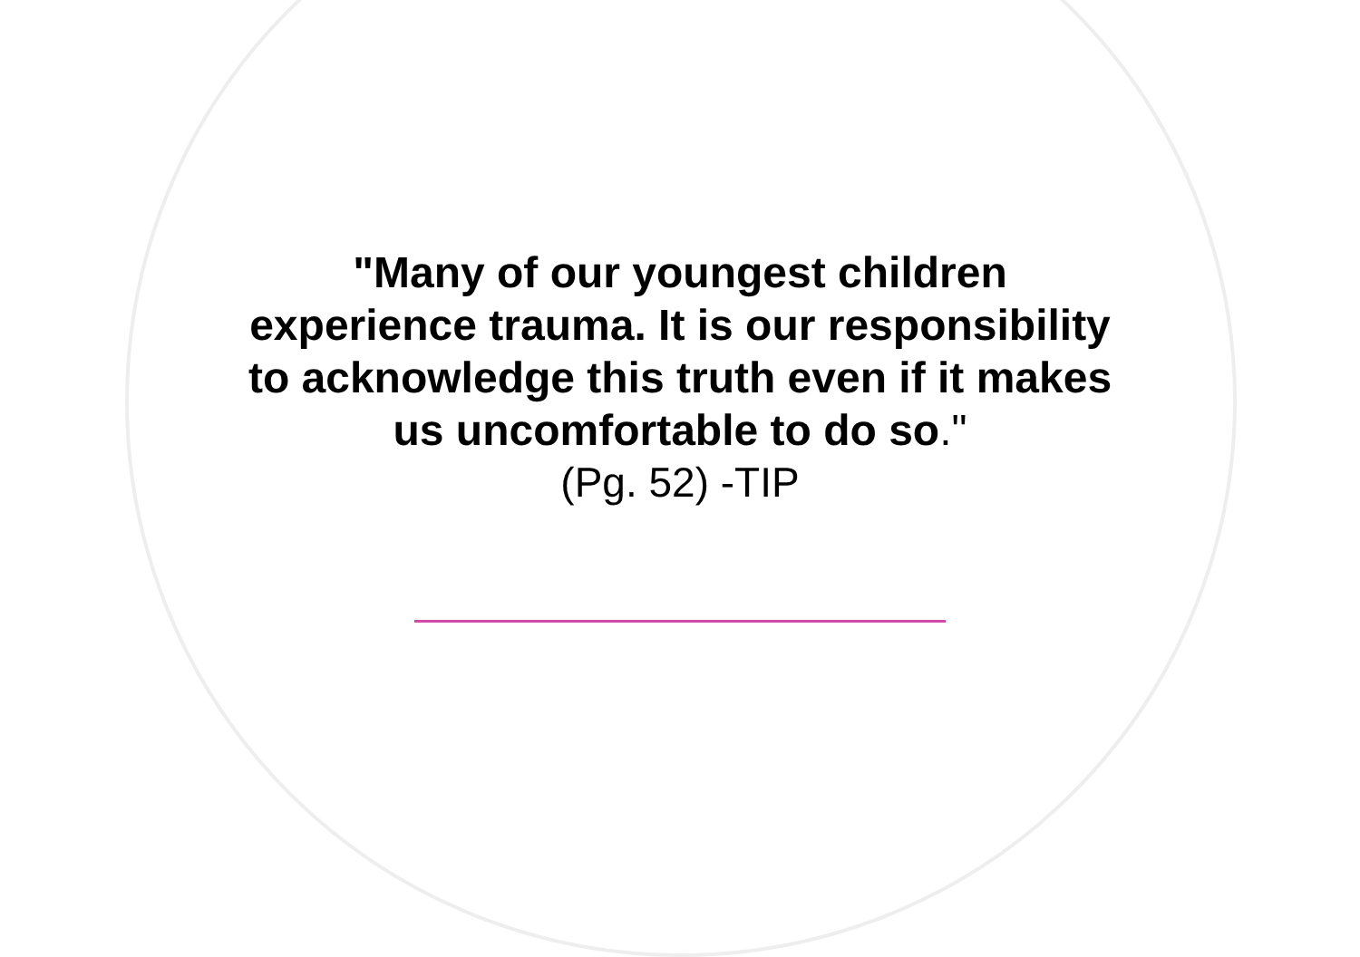"Many of our youngest children
experience trauma. It is our responsibility
to acknowledge this truth even if it makes
us uncomfortable to do so."
(Pg. 52) -TIP